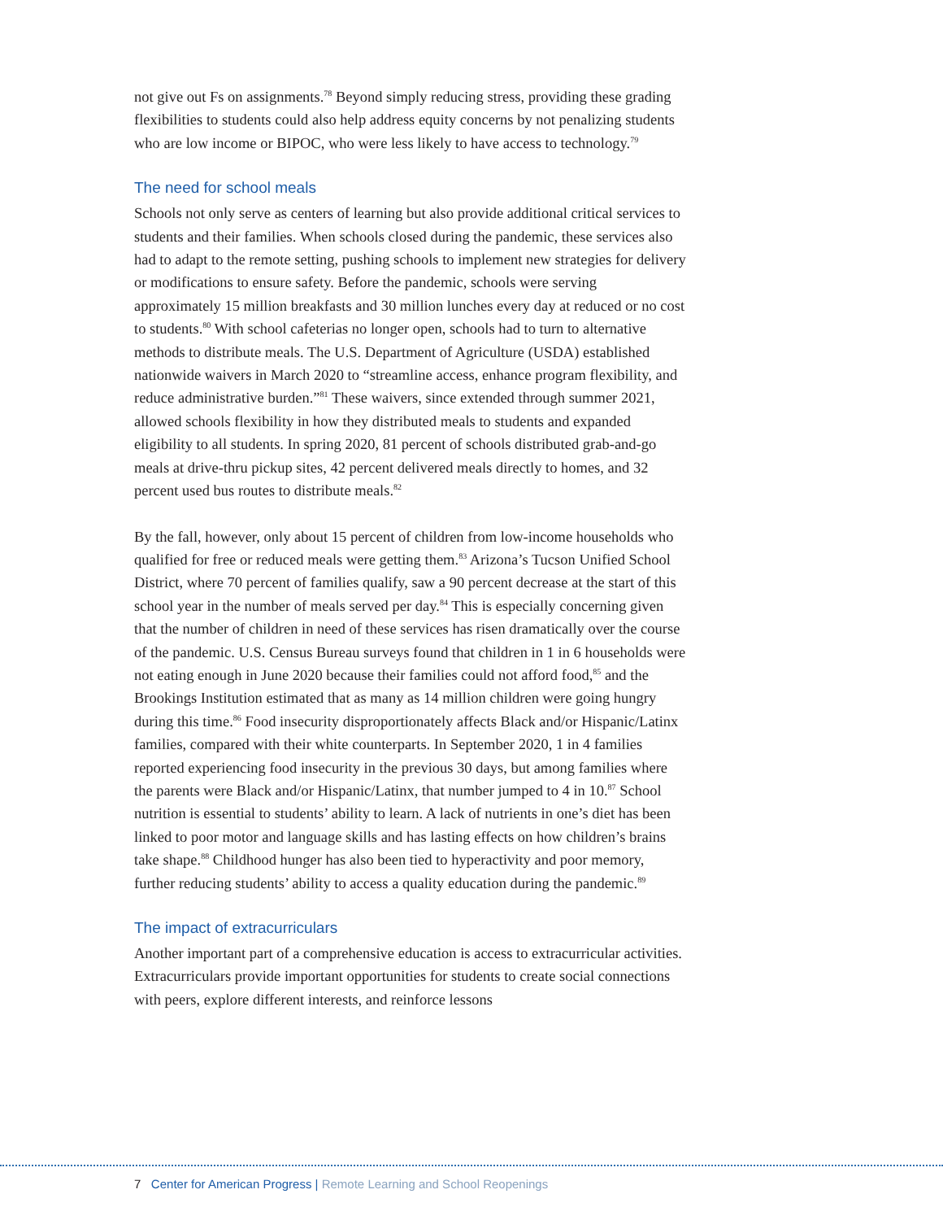not give out Fs on assignments.<sup>78</sup> Beyond simply reducing stress, providing these grading flexibilities to students could also help address equity concerns by not penalizing students who are low income or BIPOC, who were less likely to have access to technology.<sup>79</sup>
The need for school meals
Schools not only serve as centers of learning but also provide additional critical services to students and their families. When schools closed during the pandemic, these services also had to adapt to the remote setting, pushing schools to implement new strategies for delivery or modifications to ensure safety. Before the pandemic, schools were serving approximately 15 million breakfasts and 30 million lunches every day at reduced or no cost to students.<sup>80</sup> With school cafeterias no longer open, schools had to turn to alternative methods to distribute meals. The U.S. Department of Agriculture (USDA) established nationwide waivers in March 2020 to “streamline access, enhance program flexibility, and reduce administrative burden.”<sup>81</sup> These waivers, since extended through summer 2021, allowed schools flexibility in how they distributed meals to students and expanded eligibility to all students. In spring 2020, 81 percent of schools distributed grab-and-go meals at drive-thru pickup sites, 42 percent delivered meals directly to homes, and 32 percent used bus routes to distribute meals.<sup>82</sup>
By the fall, however, only about 15 percent of children from low-income households who qualified for free or reduced meals were getting them.<sup>83</sup> Arizona’s Tucson Unified School District, where 70 percent of families qualify, saw a 90 percent decrease at the start of this school year in the number of meals served per day.<sup>84</sup> This is especially concerning given that the number of children in need of these services has risen dramatically over the course of the pandemic. U.S. Census Bureau surveys found that children in 1 in 6 households were not eating enough in June 2020 because their families could not afford food,<sup>85</sup> and the Brookings Institution estimated that as many as 14 million children were going hungry during this time.<sup>86</sup> Food insecurity disproportionately affects Black and/or Hispanic/Latinx families, compared with their white counterparts. In September 2020, 1 in 4 families reported experiencing food insecurity in the previous 30 days, but among families where the parents were Black and/or Hispanic/Latinx, that number jumped to 4 in 10.<sup>87</sup> School nutrition is essential to students’ ability to learn. A lack of nutrients in one’s diet has been linked to poor motor and language skills and has lasting effects on how children’s brains take shape.<sup>88</sup> Childhood hunger has also been tied to hyperactivity and poor memory, further reducing students’ ability to access a quality education during the pandemic.<sup>89</sup>
The impact of extracurriculars
Another important part of a comprehensive education is access to extracurricular activities. Extracurriculars provide important opportunities for students to create social connections with peers, explore different interests, and reinforce lessons
7 Center for American Progress | Remote Learning and School Reopenings